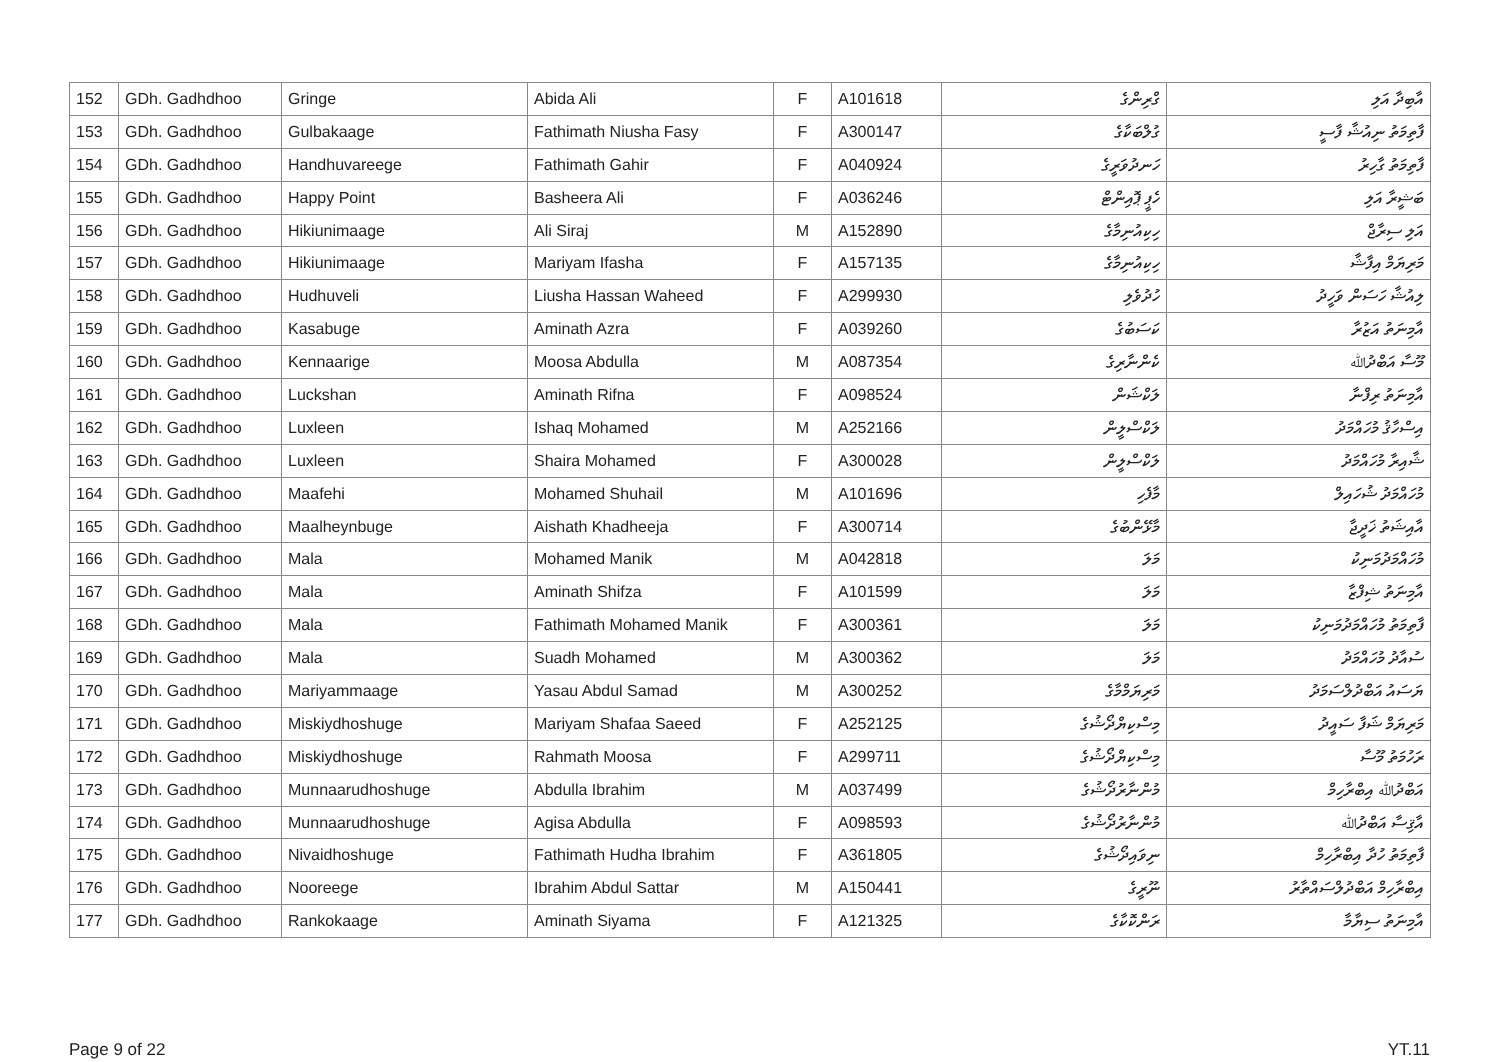| 152 | GDh. Gadhdhoo | Gringe | Abida Ali | F | A101618 | ގްރިންގެ | އާބިދާ އަލި |
| 153 | GDh. Gadhdhoo | Gulbakaage | Fathimath Niusha Fasy | F | A300147 | ގުލްބަކާގެ | ފާތިމަތު ނިއުޝާ ފާސީ |
| 154 | GDh. Gadhdhoo | Handhuvareege | Fathimath Gahir | F | A040924 | ހަނދުވަރީގެ | ފާތިމަތު ގާހިރު |
| 155 | GDh. Gadhdhoo | Happy Point | Basheera Ali | F | A036246 | ހެޕީ ޕޮއިންޓް | ބަޝީރާ އަލި |
| 156 | GDh. Gadhdhoo | Hikiunimaage | Ali Siraj | M | A152890 | ހިކިއުނިމާގެ | އަލި ސިރާޖް |
| 157 | GDh. Gadhdhoo | Hikiunimaage | Mariyam Ifasha | F | A157135 | ހިކިއުނިމާގެ | މަރިޔަމް އިފާޝާ |
| 158 | GDh. Gadhdhoo | Hudhuveli | Liusha Hassan Waheed | F | A299930 | ހުދުވެލި | ލިއުޝާ ހަސަން ވަހީދު |
| 159 | GDh. Gadhdhoo | Kasabuge | Aminath Azra | F | A039260 | ކަސަބުގެ | އާމިނަތު އަޒުރާ |
| 160 | GDh. Gadhdhoo | Kennaarige | Moosa Abdulla | M | A087354 | ކެންނާރިގެ | މޫސާ އަބްދުﷲ |
| 161 | GDh. Gadhdhoo | Luckshan | Aminath Rifna | F | A098524 | ލަކްޝަން | އާމިނަތު ރިފްނާ |
| 162 | GDh. Gadhdhoo | Luxleen | Ishaq Mohamed | M | A252166 | ލަކްސްލީން | އިސްހާޤު މުހައްމަދު |
| 163 | GDh. Gadhdhoo | Luxleen | Shaira Mohamed | F | A300028 | ލަކްސްލީން | ޝާއިރާ މުހައްމަދު |
| 164 | GDh. Gadhdhoo | Maafehi | Mohamed Shuhail | M | A101696 | މާފެހި | މުހައްމަދު ޝުހައިލް |
| 165 | GDh. Gadhdhoo | Maalheynbuge | Aishath Khadheeja | F | A300714 | މާޅޭންބުގެ | އާއިޝަތު ޚަދީޖާ |
| 166 | GDh. Gadhdhoo | Mala | Mohamed Manik | M | A042818 | މަލަ | މުހައްމަދުމަނިކު |
| 167 | GDh. Gadhdhoo | Mala | Aminath Shifza | F | A101599 | މަލަ | އާމިނަތު ޝިފްޒާ |
| 168 | GDh. Gadhdhoo | Mala | Fathimath Mohamed Manik | F | A300361 | މަލަ | ފާތިމަތު މުހައްމަދުމަނިކު |
| 169 | GDh. Gadhdhoo | Mala | Suadh Mohamed | M | A300362 | މަލަ | ސުއާދު މުހައްމަދު |
| 170 | GDh. Gadhdhoo | Mariyammaage | Yasau Abdul Samad | M | A300252 | މަރިޔަމްމާގެ | ޔަސައު އަބްދުލްސަމަދު |
| 171 | GDh. Gadhdhoo | Miskiydhoshuge | Mariyam Shafaa Saeed | F | A252125 | މިސްކިޔްދޯޝުގެ | މަރިޔަމް ޝަފާ ސައީދު |
| 172 | GDh. Gadhdhoo | Miskiydhoshuge | Rahmath Moosa | F | A299711 | މިސްކިޔްދޯޝުގެ | ރަހުމަތު މޫސާ |
| 173 | GDh. Gadhdhoo | Munnaarudhoshuge | Abdulla Ibrahim | M | A037499 | މުންނާރުދޯޝުގެ | އަބްދުﷲ އިބްރާހިމް |
| 174 | GDh. Gadhdhoo | Munnaarudhoshuge | Agisa Abdulla | F | A098593 | މުންނާރުދޯޝުގެ | އާޤިސާ އަބްދުﷲ |
| 175 | GDh. Gadhdhoo | Nivaidhoshuge | Fathimath Hudha Ibrahim | F | A361805 | ނިވައިދޯޝުގެ | ފާތިމަތު ހުދާ އިބްރާހިމް |
| 176 | GDh. Gadhdhoo | Nooreege | Ibrahim Abdul Sattar | M | A150441 | ނޫރީގެ | އިބްރާހިމް އަބްދުލްސައްތާރު |
| 177 | GDh. Gadhdhoo | Rankokaage | Aminath Siyama | F | A121325 | ރަންކޮކާގެ | އާމިނަތު ސިޔާމާ |
Page 9 of 22 YT.11